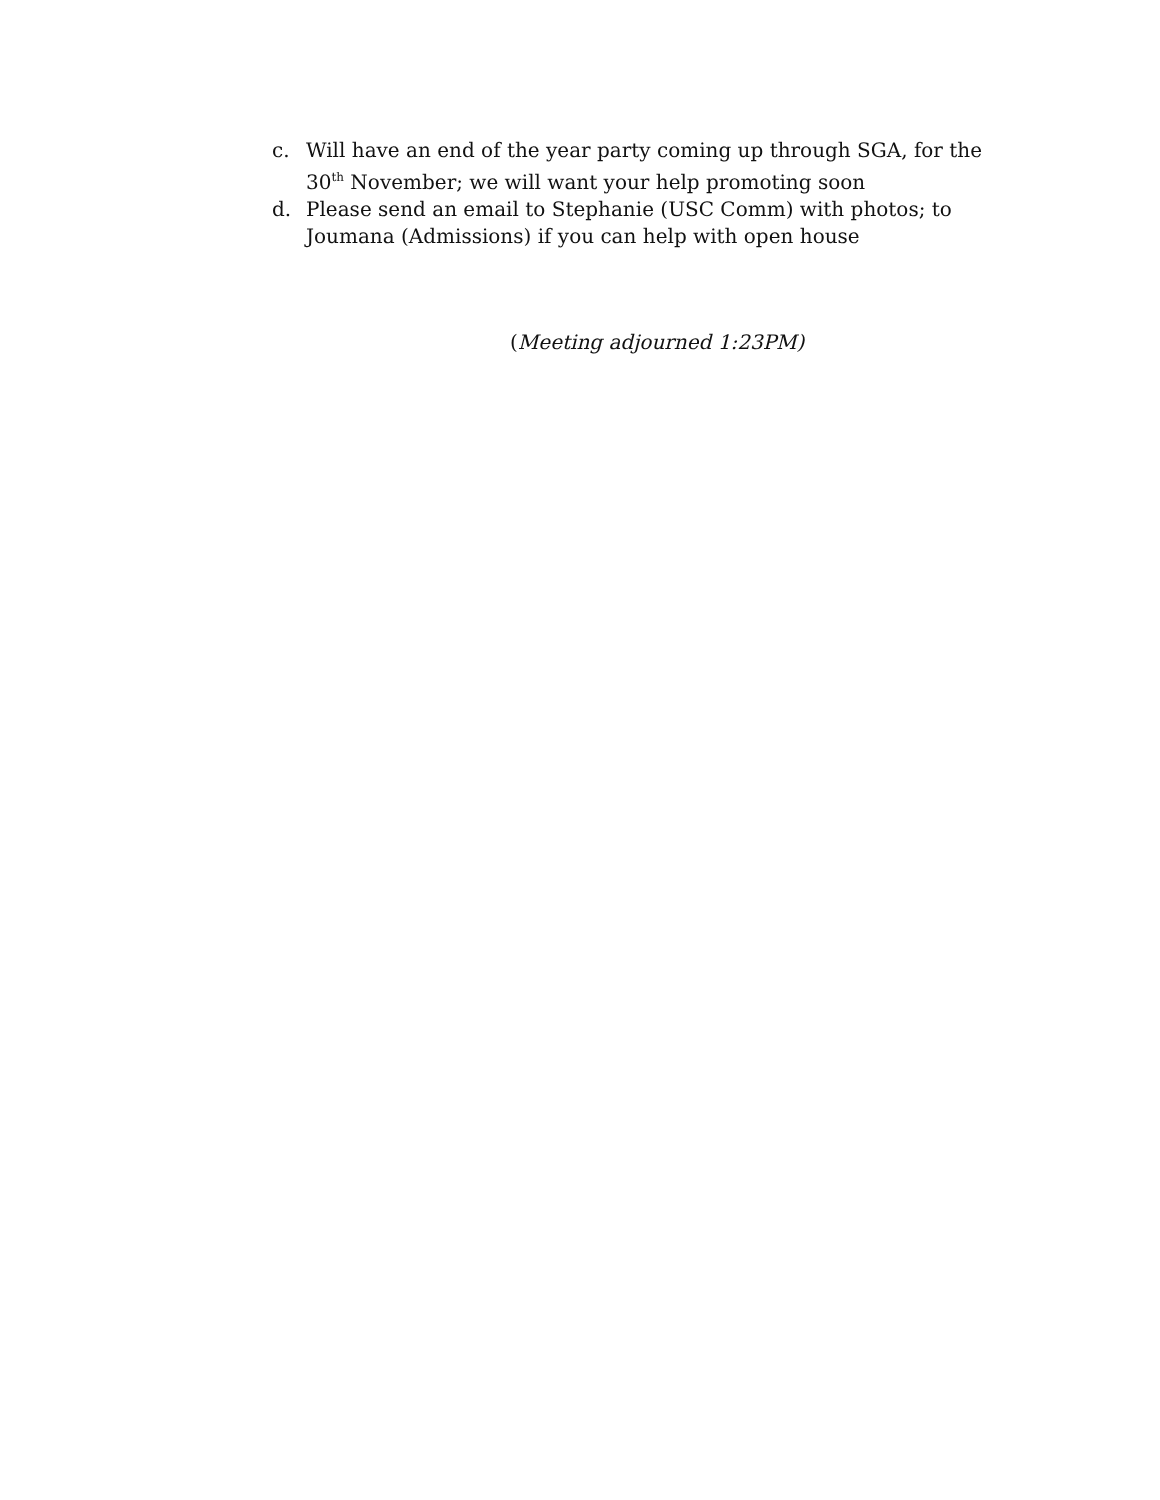c. Will have an end of the year party coming up through SGA, for the 30<sup>th</sup> November; we will want your help promoting soon
d. Please send an email to Stephanie (USC Comm) with photos; to Joumana (Admissions) if you can help with open house
(Meeting adjourned 1:23PM)